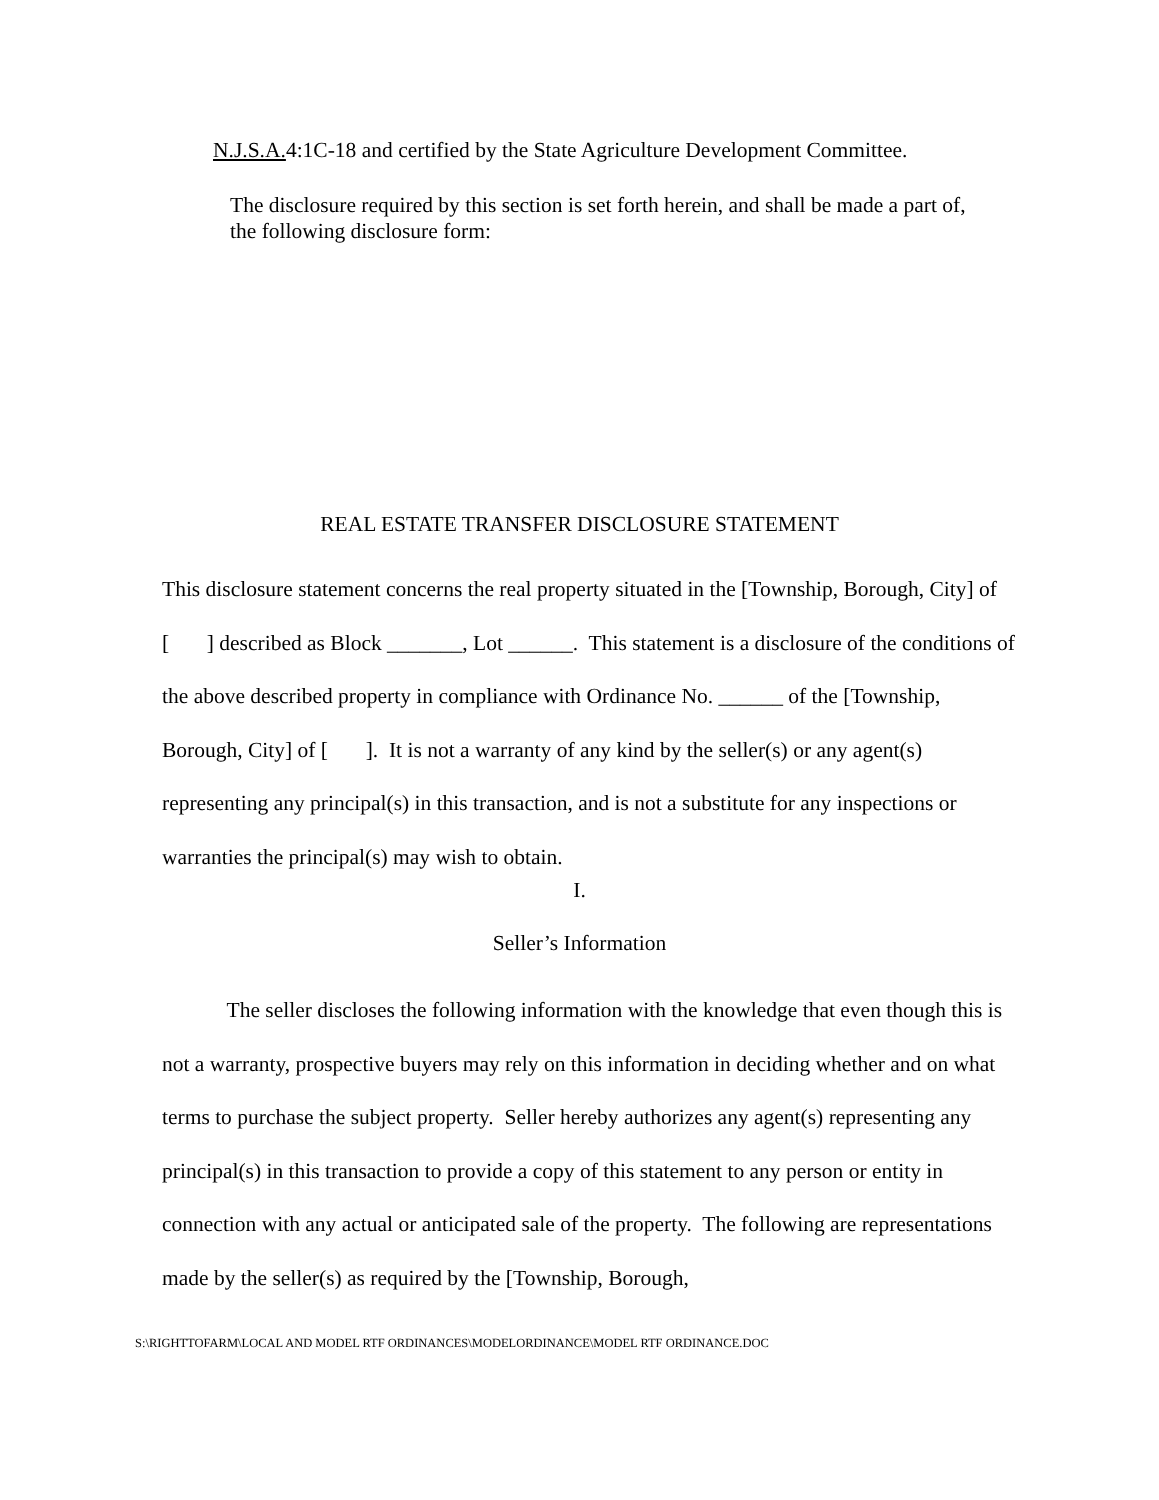N.J.S.A. 4:1C-18 and certified by the State Agriculture Development Committee.
The disclosure required by this section is set forth herein, and shall be made a part of,
the following disclosure form:
REAL ESTATE TRANSFER DISCLOSURE STATEMENT
This disclosure statement concerns the real property situated in the [Township, Borough, City] of [ ] described as Block _______, Lot ______. This statement is a disclosure of the conditions of the above described property in compliance with Ordinance No. ______ of the [Township, Borough, City] of [ ]. It is not a warranty of any kind by the seller(s) or any agent(s) representing any principal(s) in this transaction, and is not a substitute for any inspections or warranties the principal(s) may wish to obtain.
I.
Seller’s Information
The seller discloses the following information with the knowledge that even though this is not a warranty, prospective buyers may rely on this information in deciding whether and on what terms to purchase the subject property. Seller hereby authorizes any agent(s) representing any principal(s) in this transaction to provide a copy of this statement to any person or entity in connection with any actual or anticipated sale of the property. The following are representations made by the seller(s) as required by the [Township, Borough,
S:\RIGHTTOFARM\LOCAL AND MODEL RTF ORDINANCES\MODELORDINANCE\MODEL RTF ORDINANCE.DOC